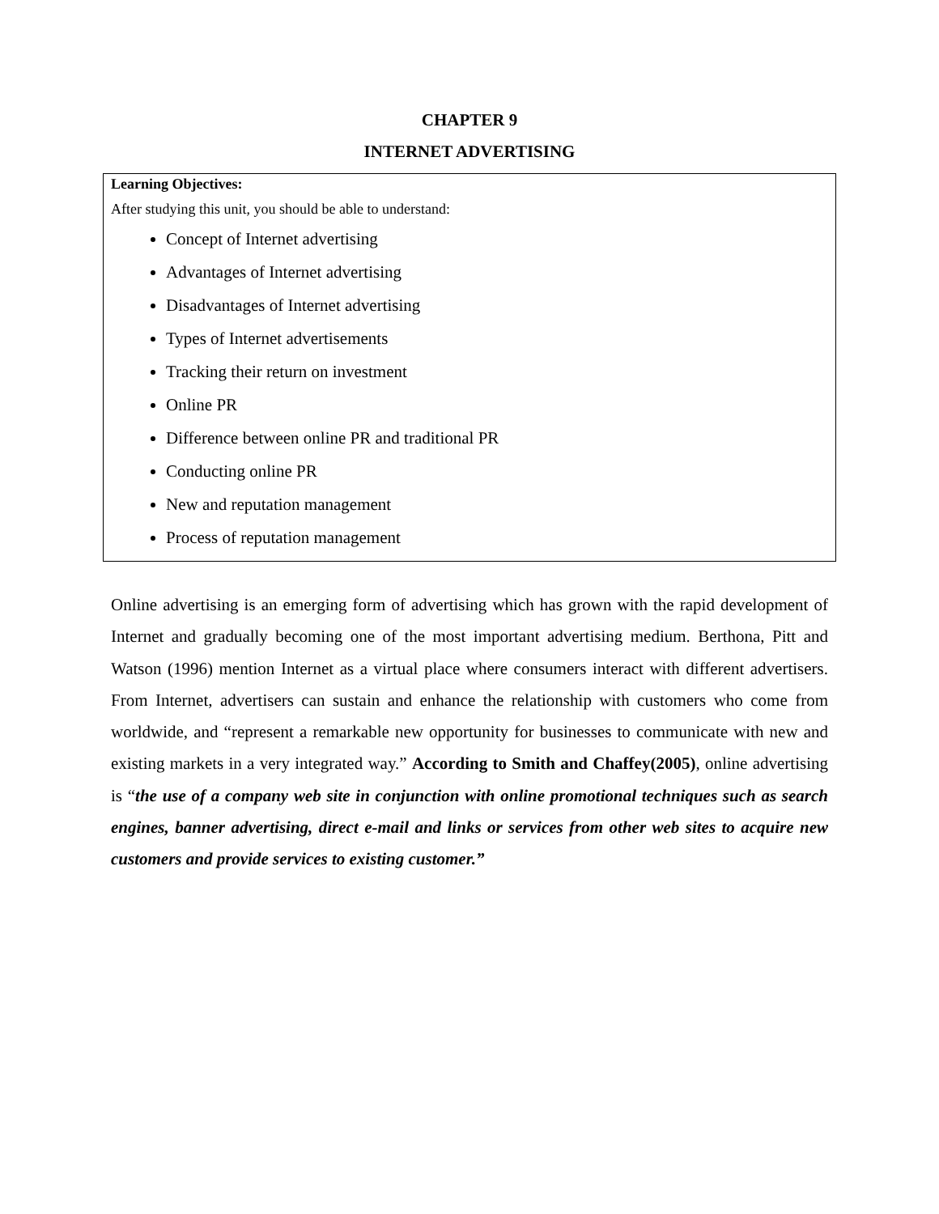CHAPTER 9
INTERNET ADVERTISING
Learning Objectives:
After studying this unit, you should be able to understand:
Concept of Internet advertising
Advantages of Internet advertising
Disadvantages of Internet advertising
Types of Internet advertisements
Tracking their return on investment
Online PR
Difference between online PR and traditional PR
Conducting online PR
New and reputation management
Process of reputation management
Online advertising is an emerging form of advertising which has grown with the rapid development of Internet and gradually becoming one of the most important advertising medium. Berthona, Pitt and Watson (1996) mention Internet as a virtual place where consumers interact with different advertisers. From Internet, advertisers can sustain and enhance the relationship with customers who come from worldwide, and “represent a remarkable new opportunity for businesses to communicate with new and existing markets in a very integrated way.” According to Smith and Chaffey(2005), online advertising is “the use of a company web site in conjunction with online promotional techniques such as search engines, banner advertising, direct e-mail and links or services from other web sites to acquire new customers and provide services to existing customer.”